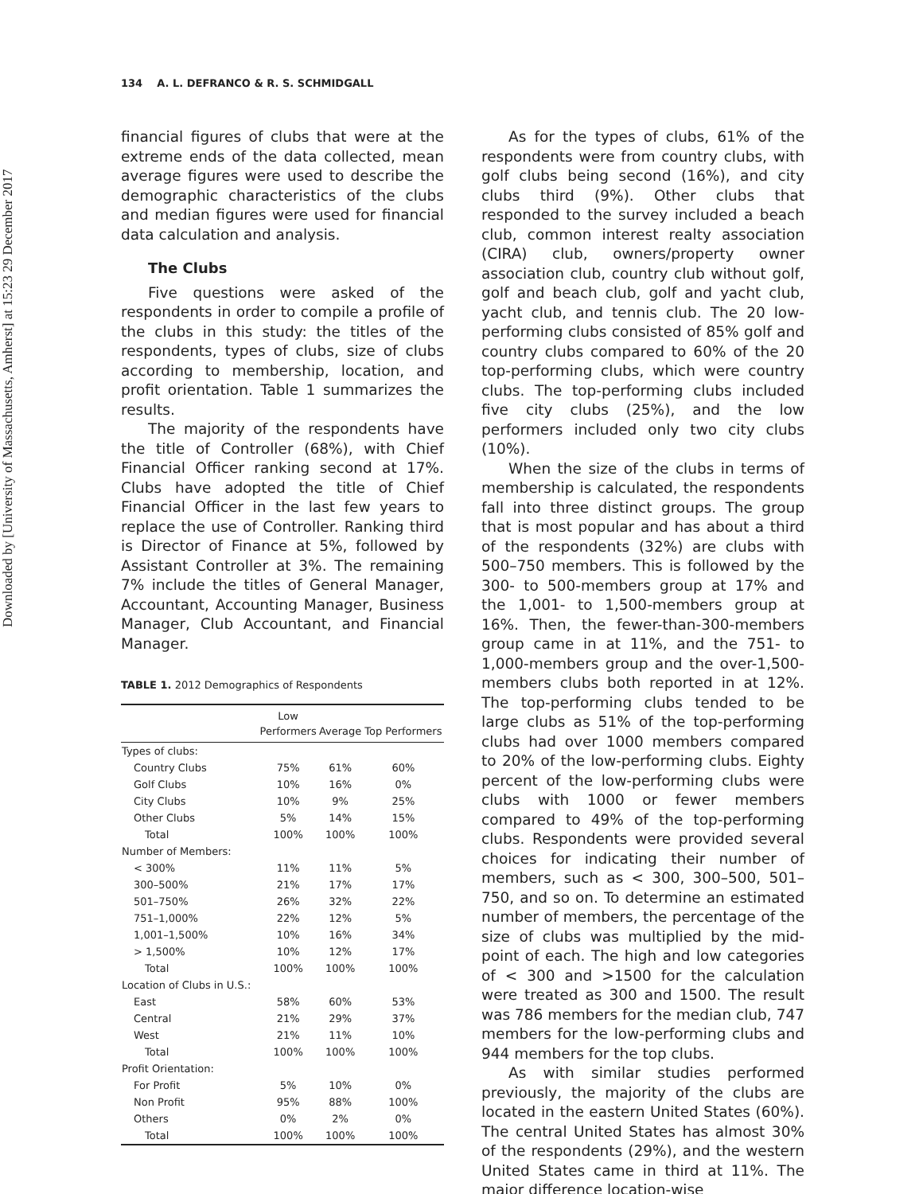Downloaded by [University of Massachusetts, Amherst] at 15:23 29 December 2017
134 A. L. DEFRANCO & R. S. SCHMIDGALL
financial figures of clubs that were at the extreme ends of the data collected, mean average figures were used to describe the demographic characteristics of the clubs and median figures were used for financial data calculation and analysis.
The Clubs
Five questions were asked of the respondents in order to compile a profile of the clubs in this study: the titles of the respondents, types of clubs, size of clubs according to membership, location, and profit orientation. Table 1 summarizes the results.
The majority of the respondents have the title of Controller (68%), with Chief Financial Officer ranking second at 17%. Clubs have adopted the title of Chief Financial Officer in the last few years to replace the use of Controller. Ranking third is Director of Finance at 5%, followed by Assistant Controller at 3%. The remaining 7% include the titles of General Manager, Accountant, Accounting Manager, Business Manager, Club Accountant, and Financial Manager.
TABLE 1. 2012 Demographics of Respondents
| | Low Performers | Average | Top Performers |
| --- | --- | --- | --- |
| Types of clubs: | | | |
| Country Clubs | 75% | 61% | 60% |
| Golf Clubs | 10% | 16% | 0% |
| City Clubs | 10% | 9% | 25% |
| Other Clubs | 5% | 14% | 15% |
| Total | 100% | 100% | 100% |
| Number of Members: | | | |
| < 300% | 11% | 11% | 5% |
| 300–500% | 21% | 17% | 17% |
| 501–750% | 26% | 32% | 22% |
| 751–1,000% | 22% | 12% | 5% |
| 1,001–1,500% | 10% | 16% | 34% |
| > 1,500% | 10% | 12% | 17% |
| Total | 100% | 100% | 100% |
| Location of Clubs in U.S.: | | | |
| East | 58% | 60% | 53% |
| Central | 21% | 29% | 37% |
| West | 21% | 11% | 10% |
| Total | 100% | 100% | 100% |
| Profit Orientation: | | | |
| For Profit | 5% | 10% | 0% |
| Non Profit | 95% | 88% | 100% |
| Others | 0% | 2% | 0% |
| Total | 100% | 100% | 100% |
As for the types of clubs, 61% of the respondents were from country clubs, with golf clubs being second (16%), and city clubs third (9%). Other clubs that responded to the survey included a beach club, common interest realty association (CIRA) club, owners/property owner association club, country club without golf, golf and beach club, golf and yacht club, yacht club, and tennis club. The 20 low-performing clubs consisted of 85% golf and country clubs compared to 60% of the 20 top-performing clubs, which were country clubs. The top-performing clubs included five city clubs (25%), and the low performers included only two city clubs (10%).
When the size of the clubs in terms of membership is calculated, the respondents fall into three distinct groups. The group that is most popular and has about a third of the respondents (32%) are clubs with 500–750 members. This is followed by the 300- to 500-members group at 17% and the 1,001- to 1,500-members group at 16%. Then, the fewer-than-300-members group came in at 11%, and the 751- to 1,000-members group and the over-1,500-members clubs both reported in at 12%. The top-performing clubs tended to be large clubs as 51% of the top-performing clubs had over 1000 members compared to 20% of the low-performing clubs. Eighty percent of the low-performing clubs were clubs with 1000 or fewer members compared to 49% of the top-performing clubs. Respondents were provided several choices for indicating their number of members, such as < 300, 300–500, 501–750, and so on. To determine an estimated number of members, the percentage of the size of clubs was multiplied by the mid-point of each. The high and low categories of < 300 and >1500 for the calculation were treated as 300 and 1500. The result was 786 members for the median club, 747 members for the low-performing clubs and 944 members for the top clubs.
As with similar studies performed previously, the majority of the clubs are located in the eastern United States (60%). The central United States has almost 30% of the respondents (29%), and the western United States came in third at 11%. The major difference location-wise